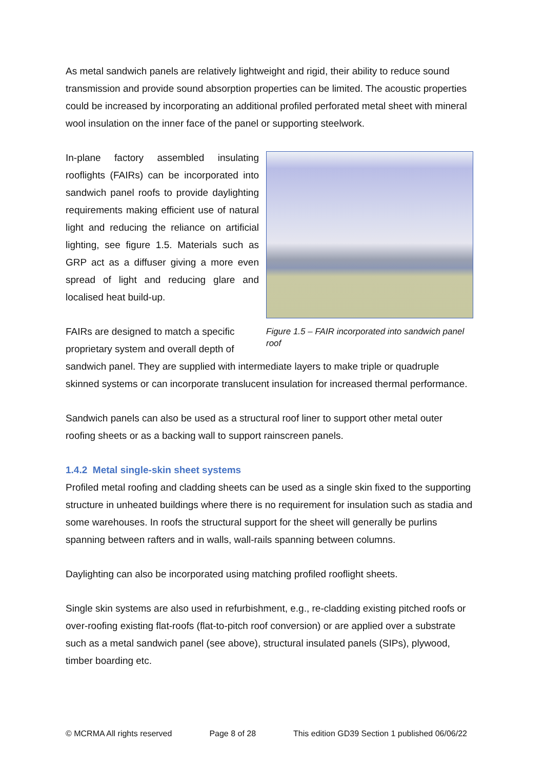As metal sandwich panels are relatively lightweight and rigid, their ability to reduce sound transmission and provide sound absorption properties can be limited. The acoustic properties could be increased by incorporating an additional profiled perforated metal sheet with mineral wool insulation on the inner face of the panel or supporting steelwork.
In-plane factory assembled insulating rooflights (FAIRs) can be incorporated into sandwich panel roofs to provide daylighting requirements making efficient use of natural light and reducing the reliance on artificial lighting, see figure 1.5. Materials such as GRP act as a diffuser giving a more even spread of light and reducing glare and localised heat build-up.
FAIRs are designed to match a specific proprietary system and overall depth of
Figure 1.5 – FAIR incorporated into sandwich panel roof
sandwich panel. They are supplied with intermediate layers to make triple or quadruple skinned systems or can incorporate translucent insulation for increased thermal performance.
Sandwich panels can also be used as a structural roof liner to support other metal outer roofing sheets or as a backing wall to support rainscreen panels.
1.4.2 Metal single-skin sheet systems
Profiled metal roofing and cladding sheets can be used as a single skin fixed to the supporting structure in unheated buildings where there is no requirement for insulation such as stadia and some warehouses. In roofs the structural support for the sheet will generally be purlins spanning between rafters and in walls, wall-rails spanning between columns.
Daylighting can also be incorporated using matching profiled rooflight sheets.
Single skin systems are also used in refurbishment, e.g., re-cladding existing pitched roofs or over-roofing existing flat-roofs (flat-to-pitch roof conversion) or are applied over a substrate such as a metal sandwich panel (see above), structural insulated panels (SIPs), plywood, timber boarding etc.
© MCRMA All rights reserved Page 8 of 28 This edition GD39 Section 1 published 06/06/22